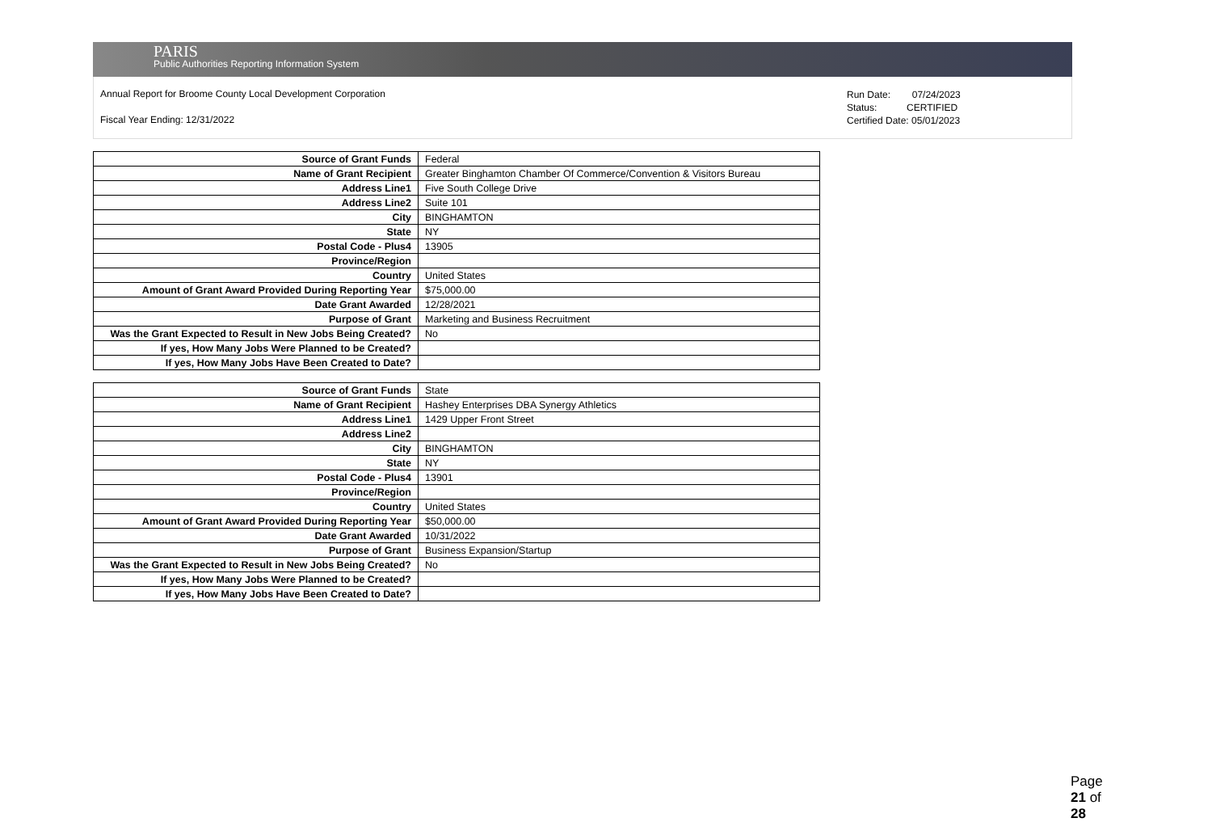PARIS
Public Authorities Reporting Information System
Annual Report for Broome County Local Development Corporation
Fiscal Year Ending: 12/31/2022
Run Date: 07/24/2023
Status: CERTIFIED
Certified Date: 05/01/2023
| Source of Grant Funds | Federal |
| Name of Grant Recipient | Greater Binghamton Chamber Of Commerce/Convention & Visitors Bureau |
| Address Line1 | Five South College Drive |
| Address Line2 | Suite 101 |
| City | BINGHAMTON |
| State | NY |
| Postal Code - Plus4 | 13905 |
| Province/Region | |
| Country | United States |
| Amount of Grant Award Provided During Reporting Year | $75,000.00 |
| Date Grant Awarded | 12/28/2021 |
| Purpose of Grant | Marketing and Business Recruitment |
| Was the Grant Expected to Result in New Jobs Being Created? | No |
| If yes, How Many Jobs Were Planned to be Created? | |
| If yes, How Many Jobs Have Been Created to Date? | |
| Source of Grant Funds | State |
| Name of Grant Recipient | Hashey Enterprises DBA Synergy Athletics |
| Address Line1 | 1429 Upper Front Street |
| Address Line2 | |
| City | BINGHAMTON |
| State | NY |
| Postal Code - Plus4 | 13901 |
| Province/Region | |
| Country | United States |
| Amount of Grant Award Provided During Reporting Year | $50,000.00 |
| Date Grant Awarded | 10/31/2022 |
| Purpose of Grant | Business Expansion/Startup |
| Was the Grant Expected to Result in New Jobs Being Created? | No |
| If yes, How Many Jobs Were Planned to be Created? | |
| If yes, How Many Jobs Have Been Created to Date? | |
Page 21 of 28